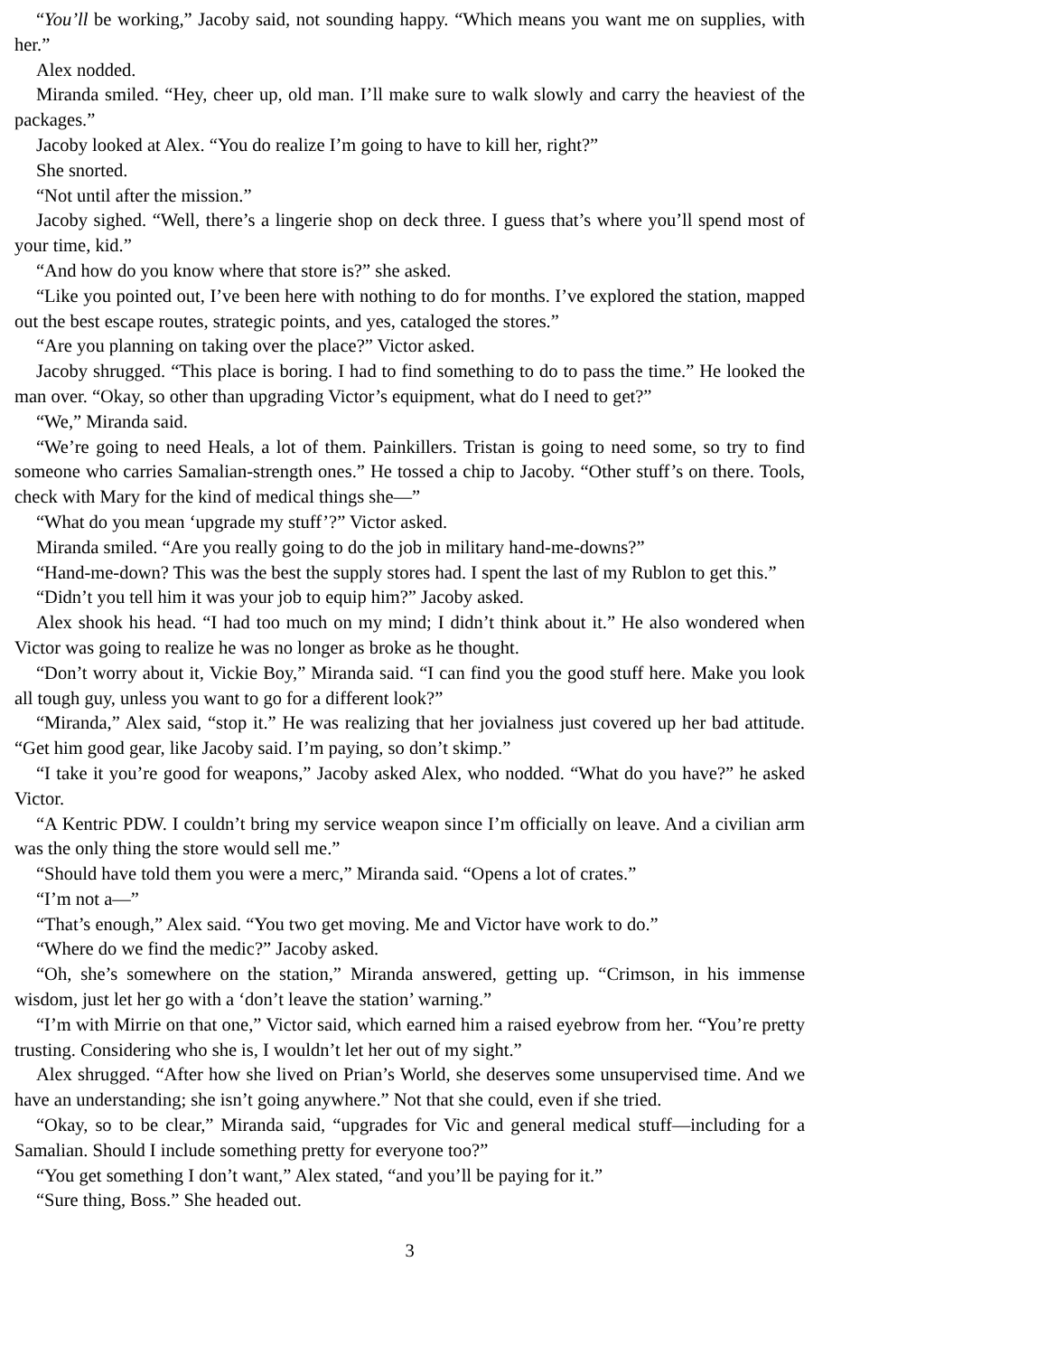“You’ll be working,” Jacoby said, not sounding happy. “Which means you want me on supplies, with her.”
Alex nodded.
Miranda smiled. “Hey, cheer up, old man. I’ll make sure to walk slowly and carry the heaviest of the packages.”
Jacoby looked at Alex. “You do realize I’m going to have to kill her, right?”
She snorted.
“Not until after the mission.”
Jacoby sighed. “Well, there’s a lingerie shop on deck three. I guess that’s where you’ll spend most of your time, kid.”
“And how do you know where that store is?” she asked.
“Like you pointed out, I’ve been here with nothing to do for months. I’ve explored the station, mapped out the best escape routes, strategic points, and yes, cataloged the stores.”
“Are you planning on taking over the place?” Victor asked.
Jacoby shrugged. “This place is boring. I had to find something to do to pass the time.” He looked the man over. “Okay, so other than upgrading Victor’s equipment, what do I need to get?”
“We,” Miranda said.
“We’re going to need Heals, a lot of them. Painkillers. Tristan is going to need some, so try to find someone who carries Samalian-strength ones.” He tossed a chip to Jacoby. “Other stuff’s on there. Tools, check with Mary for the kind of medical things she—”
“What do you mean ‘upgrade my stuff’?” Victor asked.
Miranda smiled. “Are you really going to do the job in military hand-me-downs?”
“Hand-me-down? This was the best the supply stores had. I spent the last of my Rublon to get this.”
“Didn’t you tell him it was your job to equip him?” Jacoby asked.
Alex shook his head. “I had too much on my mind; I didn’t think about it.” He also wondered when Victor was going to realize he was no longer as broke as he thought.
“Don’t worry about it, Vickie Boy,” Miranda said. “I can find you the good stuff here. Make you look all tough guy, unless you want to go for a different look?”
“Miranda,” Alex said, “stop it.” He was realizing that her jovialness just covered up her bad attitude. “Get him good gear, like Jacoby said. I’m paying, so don’t skimp.”
“I take it you’re good for weapons,” Jacoby asked Alex, who nodded. “What do you have?” he asked Victor.
“A Kentric PDW. I couldn’t bring my service weapon since I’m officially on leave. And a civilian arm was the only thing the store would sell me.”
“Should have told them you were a merc,” Miranda said. “Opens a lot of crates.”
“I’m not a—”
“That’s enough,” Alex said. “You two get moving. Me and Victor have work to do.”
“Where do we find the medic?” Jacoby asked.
“Oh, she’s somewhere on the station,” Miranda answered, getting up. “Crimson, in his immense wisdom, just let her go with a ‘don’t leave the station’ warning.”
“I’m with Mirrie on that one,” Victor said, which earned him a raised eyebrow from her. “You’re pretty trusting. Considering who she is, I wouldn’t let her out of my sight.”
Alex shrugged. “After how she lived on Prian’s World, she deserves some unsupervised time. And we have an understanding; she isn’t going anywhere.” Not that she could, even if she tried.
“Okay, so to be clear,” Miranda said, “upgrades for Vic and general medical stuff—including for a Samalian. Should I include something pretty for everyone too?”
“You get something I don’t want,” Alex stated, “and you’ll be paying for it.”
“Sure thing, Boss.” She headed out.
3